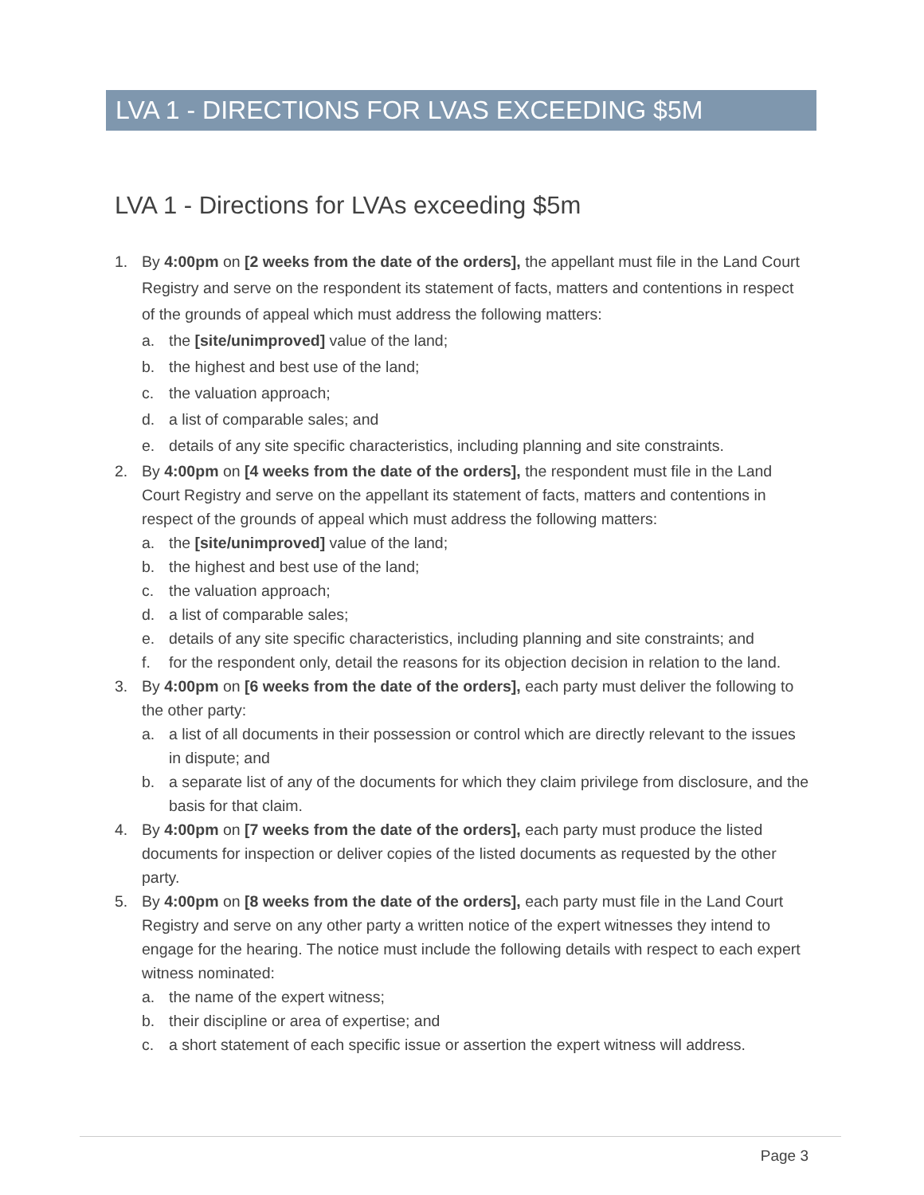LVA 1 - DIRECTIONS FOR LVAS EXCEEDING $5M
LVA 1 - Directions for LVAs exceeding $5m
1. By 4:00pm on [2 weeks from the date of the orders], the appellant must file in the Land Court Registry and serve on the respondent its statement of facts, matters and contentions in respect of the grounds of appeal which must address the following matters:
a. the [site/unimproved] value of the land;
b. the highest and best use of the land;
c. the valuation approach;
d. a list of comparable sales; and
e. details of any site specific characteristics, including planning and site constraints.
2. By 4:00pm on [4 weeks from the date of the orders], the respondent must file in the Land Court Registry and serve on the appellant its statement of facts, matters and contentions in respect of the grounds of appeal which must address the following matters:
a. the [site/unimproved] value of the land;
b. the highest and best use of the land;
c. the valuation approach;
d. a list of comparable sales;
e. details of any site specific characteristics, including planning and site constraints; and
f. for the respondent only, detail the reasons for its objection decision in relation to the land.
3. By 4:00pm on [6 weeks from the date of the orders], each party must deliver the following to the other party:
a. a list of all documents in their possession or control which are directly relevant to the issues in dispute; and
b. a separate list of any of the documents for which they claim privilege from disclosure, and the basis for that claim.
4. By 4:00pm on [7 weeks from the date of the orders], each party must produce the listed documents for inspection or deliver copies of the listed documents as requested by the other party.
5. By 4:00pm on [8 weeks from the date of the orders], each party must file in the Land Court Registry and serve on any other party a written notice of the expert witnesses they intend to engage for the hearing. The notice must include the following details with respect to each expert witness nominated:
a. the name of the expert witness;
b. their discipline or area of expertise; and
c. a short statement of each specific issue or assertion the expert witness will address.
Page 3